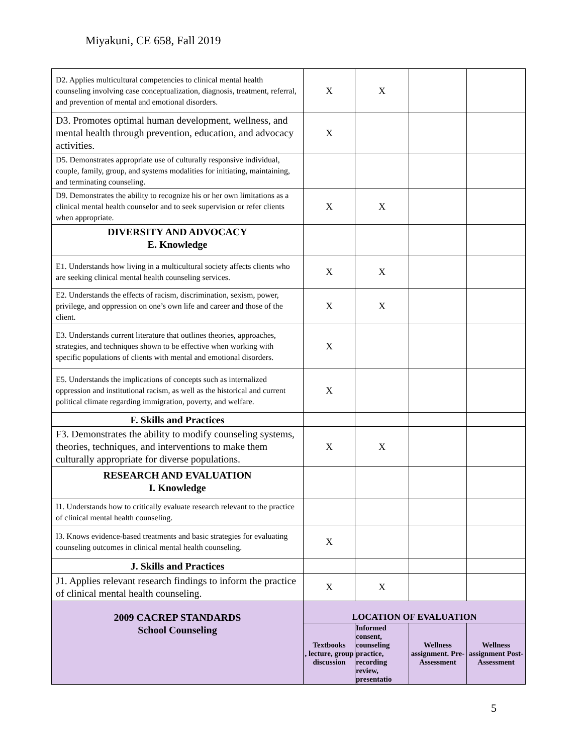Miyakuni, CE 658, Fall 2019
| D2. Applies multicultural competencies to clinical mental health counseling involving case conceptualization, diagnosis, treatment, referral, and prevention of mental and emotional disorders. | X | X | | |
| D3. Promotes optimal human development, wellness, and mental health through prevention, education, and advocacy activities. | X | | | |
| D5. Demonstrates appropriate use of culturally responsive individual, couple, family, group, and systems modalities for initiating, maintaining, and terminating counseling. | | | | |
| D9. Demonstrates the ability to recognize his or her own limitations as a clinical mental health counselor and to seek supervision or refer clients when appropriate. | X | X | | |
| DIVERSITY AND ADVOCACY E. Knowledge | | | | |
| E1. Understands how living in a multicultural society affects clients who are seeking clinical mental health counseling services. | X | X | | |
| E2. Understands the effects of racism, discrimination, sexism, power, privilege, and oppression on one’s own life and career and those of the client. | X | X | | |
| E3. Understands current literature that outlines theories, approaches, strategies, and techniques shown to be effective when working with specific populations of clients with mental and emotional disorders. | X | | | |
| E5. Understands the implications of concepts such as internalized oppression and institutional racism, as well as the historical and current political climate regarding immigration, poverty, and welfare. | X | | | |
| F. Skills and Practices | | | | |
| F3. Demonstrates the ability to modify counseling systems, theories, techniques, and interventions to make them culturally appropriate for diverse populations. | X | X | | |
| RESEARCH AND EVALUATION I. Knowledge | | | | |
| I1. Understands how to critically evaluate research relevant to the practice of clinical mental health counseling. | | | | |
| I3. Knows evidence-based treatments and basic strategies for evaluating counseling outcomes in clinical mental health counseling. | X | | | |
| J. Skills and Practices | | | | |
| J1. Applies relevant research findings to inform the practice of clinical mental health counseling. | X | X | | |
| 2009 CACREP STANDARDS School Counseling | LOCATION OF EVALUATION | | | |
| | Textbooks , lecture, group discussion | Informed consent, counseling practice, recording review, presentatio | Wellness assignment. Pre-Assessment | Wellness assignment Post-Assessment |
5